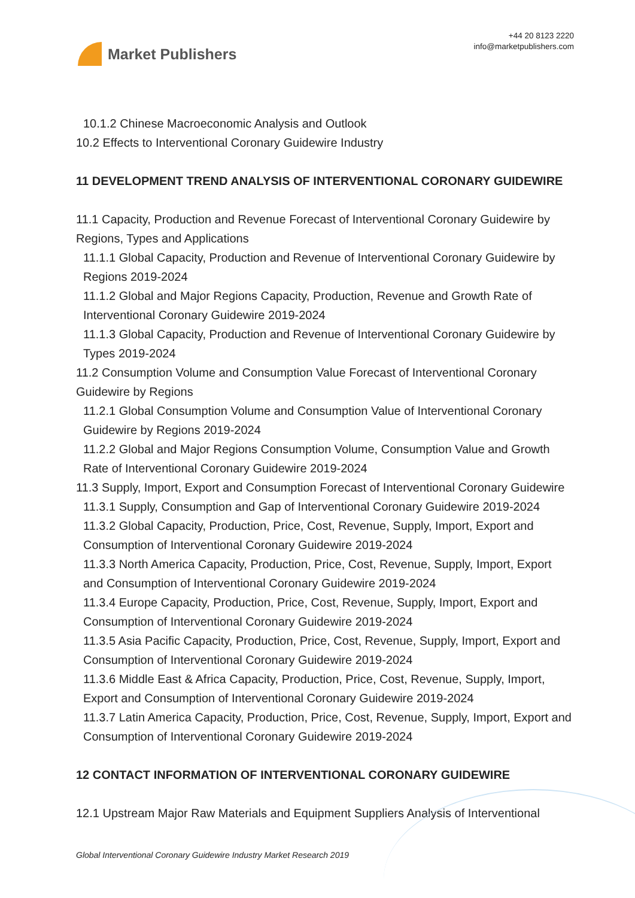Market Publishers
+44 20 8123 2220
info@marketpublishers.com
10.1.2 Chinese Macroeconomic Analysis and Outlook
10.2 Effects to Interventional Coronary Guidewire Industry
11 DEVELOPMENT TREND ANALYSIS OF INTERVENTIONAL CORONARY GUIDEWIRE
11.1 Capacity, Production and Revenue Forecast of Interventional Coronary Guidewire by Regions, Types and Applications
11.1.1 Global Capacity, Production and Revenue of Interventional Coronary Guidewire by Regions 2019-2024
11.1.2 Global and Major Regions Capacity, Production, Revenue and Growth Rate of Interventional Coronary Guidewire 2019-2024
11.1.3 Global Capacity, Production and Revenue of Interventional Coronary Guidewire by Types 2019-2024
11.2 Consumption Volume and Consumption Value Forecast of Interventional Coronary Guidewire by Regions
11.2.1 Global Consumption Volume and Consumption Value of Interventional Coronary Guidewire by Regions 2019-2024
11.2.2 Global and Major Regions Consumption Volume, Consumption Value and Growth Rate of Interventional Coronary Guidewire 2019-2024
11.3 Supply, Import, Export and Consumption Forecast of Interventional Coronary Guidewire
11.3.1 Supply, Consumption and Gap of Interventional Coronary Guidewire 2019-2024
11.3.2 Global Capacity, Production, Price, Cost, Revenue, Supply, Import, Export and Consumption of Interventional Coronary Guidewire 2019-2024
11.3.3 North America Capacity, Production, Price, Cost, Revenue, Supply, Import, Export and Consumption of Interventional Coronary Guidewire 2019-2024
11.3.4 Europe Capacity, Production, Price, Cost, Revenue, Supply, Import, Export and Consumption of Interventional Coronary Guidewire 2019-2024
11.3.5 Asia Pacific Capacity, Production, Price, Cost, Revenue, Supply, Import, Export and Consumption of Interventional Coronary Guidewire 2019-2024
11.3.6 Middle East & Africa Capacity, Production, Price, Cost, Revenue, Supply, Import, Export and Consumption of Interventional Coronary Guidewire 2019-2024
11.3.7 Latin America Capacity, Production, Price, Cost, Revenue, Supply, Import, Export and Consumption of Interventional Coronary Guidewire 2019-2024
12 CONTACT INFORMATION OF INTERVENTIONAL CORONARY GUIDEWIRE
12.1 Upstream Major Raw Materials and Equipment Suppliers Analysis of Interventional
Global Interventional Coronary Guidewire Industry Market Research 2019